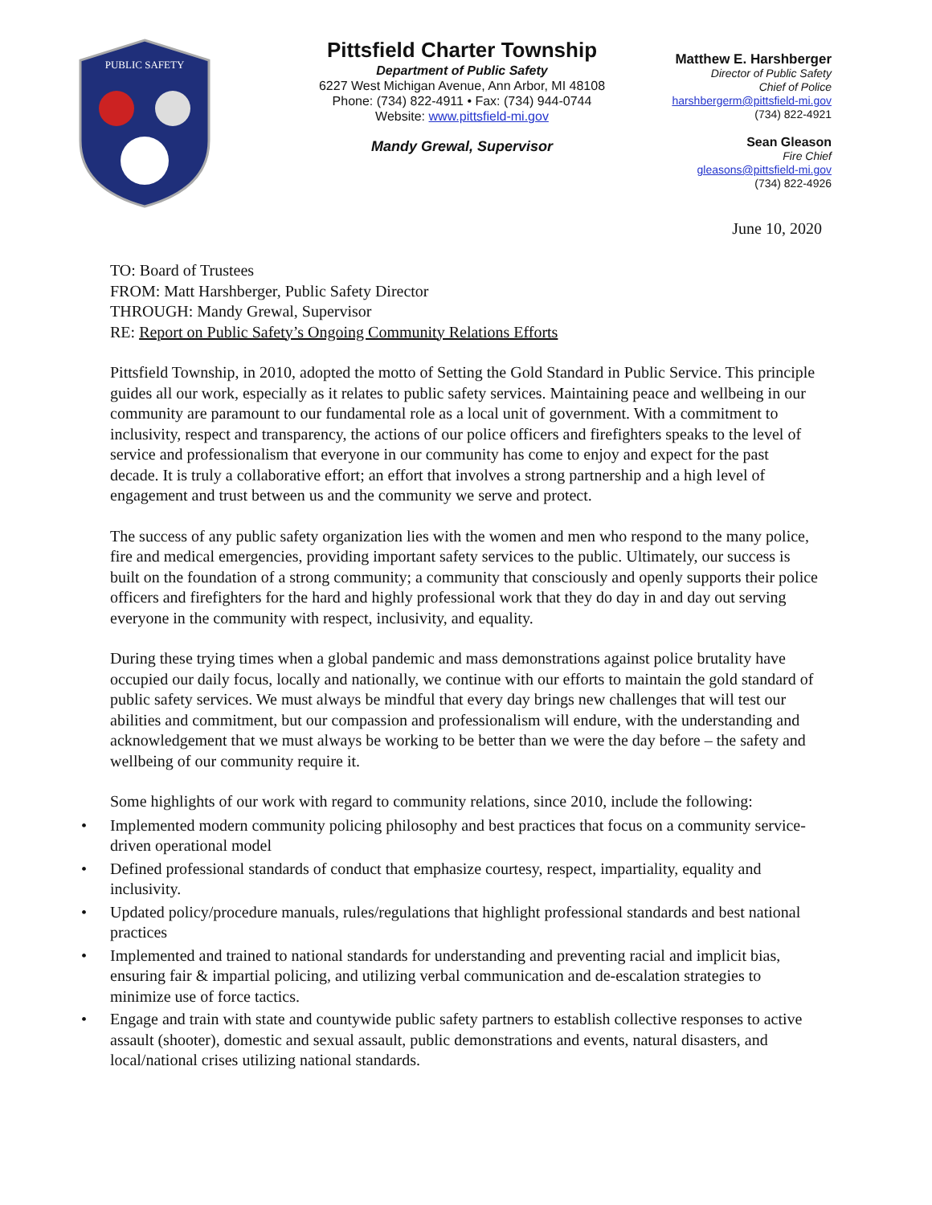PUBLIC SAFETY
Pittsfield Charter Township
Department of Public Safety
6227 West Michigan Avenue, Ann Arbor, MI 48108
Phone: (734) 822-4911 • Fax: (734) 944-0744
Website: www.pittsfield-mi.gov
Mandy Grewal, Supervisor
Matthew E. Harshberger
Director of Public Safety
Chief of Police
harshbergerm@pittsfield-mi.gov
(734) 822-4921
Sean Gleason
Fire Chief
gleasons@pittsfield-mi.gov
(734) 822-4926
June 10, 2020
TO: Board of Trustees
FROM: Matt Harshberger, Public Safety Director
THROUGH: Mandy Grewal, Supervisor
RE: Report on Public Safety’s Ongoing Community Relations Efforts
Pittsfield Township, in 2010, adopted the motto of Setting the Gold Standard in Public Service. This principle guides all our work, especially as it relates to public safety services. Maintaining peace and wellbeing in our community are paramount to our fundamental role as a local unit of government. With a commitment to inclusivity, respect and transparency, the actions of our police officers and firefighters speaks to the level of service and professionalism that everyone in our community has come to enjoy and expect for the past decade. It is truly a collaborative effort; an effort that involves a strong partnership and a high level of engagement and trust between us and the community we serve and protect.
The success of any public safety organization lies with the women and men who respond to the many police, fire and medical emergencies, providing important safety services to the public. Ultimately, our success is built on the foundation of a strong community; a community that consciously and openly supports their police officers and firefighters for the hard and highly professional work that they do day in and day out serving everyone in the community with respect, inclusivity, and equality.
During these trying times when a global pandemic and mass demonstrations against police brutality have occupied our daily focus, locally and nationally, we continue with our efforts to maintain the gold standard of public safety services. We must always be mindful that every day brings new challenges that will test our abilities and commitment, but our compassion and professionalism will endure, with the understanding and acknowledgement that we must always be working to be better than we were the day before – the safety and wellbeing of our community require it.
Some highlights of our work with regard to community relations, since 2010, include the following:
• Implemented modern community policing philosophy and best practices that focus on a community service-driven operational model
• Defined professional standards of conduct that emphasize courtesy, respect, impartiality, equality and inclusivity.
• Updated policy/procedure manuals, rules/regulations that highlight professional standards and best national practices
• Implemented and trained to national standards for understanding and preventing racial and implicit bias, ensuring fair & impartial policing, and utilizing verbal communication and de-escalation strategies to minimize use of force tactics.
• Engage and train with state and countywide public safety partners to establish collective responses to active assault (shooter), domestic and sexual assault, public demonstrations and events, natural disasters, and local/national crises utilizing national standards.